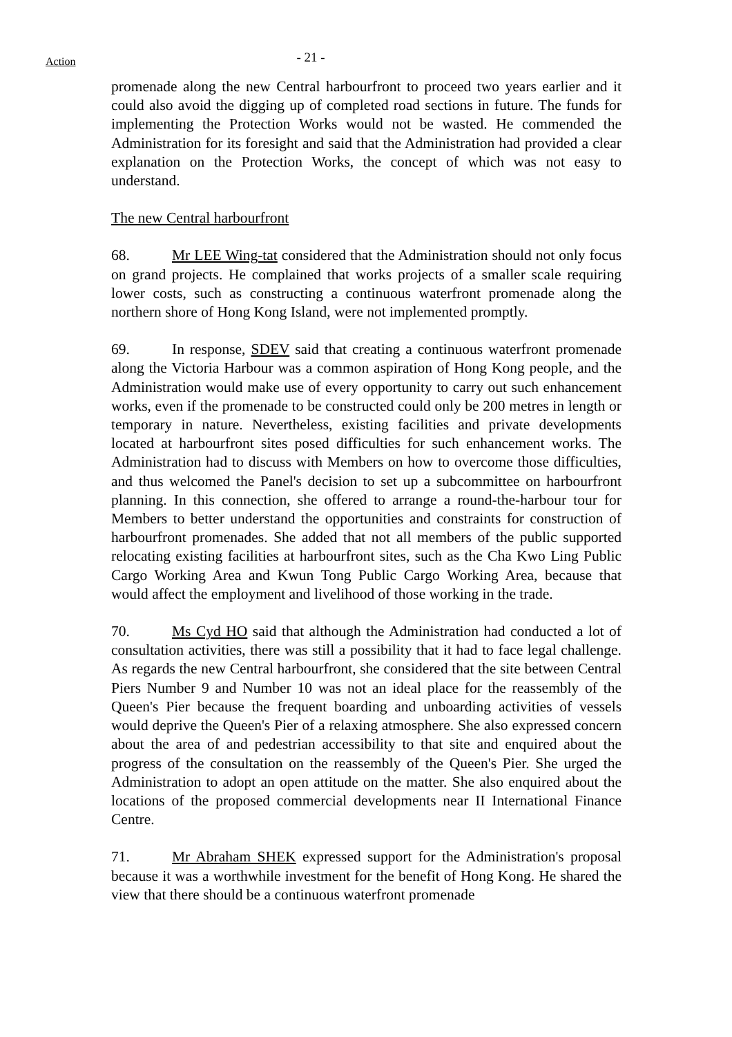Action
- 21 -
promenade along the new Central harbourfront to proceed two years earlier and it could also avoid the digging up of completed road sections in future. The funds for implementing the Protection Works would not be wasted. He commended the Administration for its foresight and said that the Administration had provided a clear explanation on the Protection Works, the concept of which was not easy to understand.
The new Central harbourfront
68. Mr LEE Wing-tat considered that the Administration should not only focus on grand projects. He complained that works projects of a smaller scale requiring lower costs, such as constructing a continuous waterfront promenade along the northern shore of Hong Kong Island, were not implemented promptly.
69. In response, SDEV said that creating a continuous waterfront promenade along the Victoria Harbour was a common aspiration of Hong Kong people, and the Administration would make use of every opportunity to carry out such enhancement works, even if the promenade to be constructed could only be 200 metres in length or temporary in nature. Nevertheless, existing facilities and private developments located at harbourfront sites posed difficulties for such enhancement works. The Administration had to discuss with Members on how to overcome those difficulties, and thus welcomed the Panel's decision to set up a subcommittee on harbourfront planning. In this connection, she offered to arrange a round-the-harbour tour for Members to better understand the opportunities and constraints for construction of harbourfront promenades. She added that not all members of the public supported relocating existing facilities at harbourfront sites, such as the Cha Kwo Ling Public Cargo Working Area and Kwun Tong Public Cargo Working Area, because that would affect the employment and livelihood of those working in the trade.
70. Ms Cyd HO said that although the Administration had conducted a lot of consultation activities, there was still a possibility that it had to face legal challenge. As regards the new Central harbourfront, she considered that the site between Central Piers Number 9 and Number 10 was not an ideal place for the reassembly of the Queen's Pier because the frequent boarding and unboarding activities of vessels would deprive the Queen's Pier of a relaxing atmosphere. She also expressed concern about the area of and pedestrian accessibility to that site and enquired about the progress of the consultation on the reassembly of the Queen's Pier. She urged the Administration to adopt an open attitude on the matter. She also enquired about the locations of the proposed commercial developments near II International Finance Centre.
71. Mr Abraham SHEK expressed support for the Administration's proposal because it was a worthwhile investment for the benefit of Hong Kong. He shared the view that there should be a continuous waterfront promenade